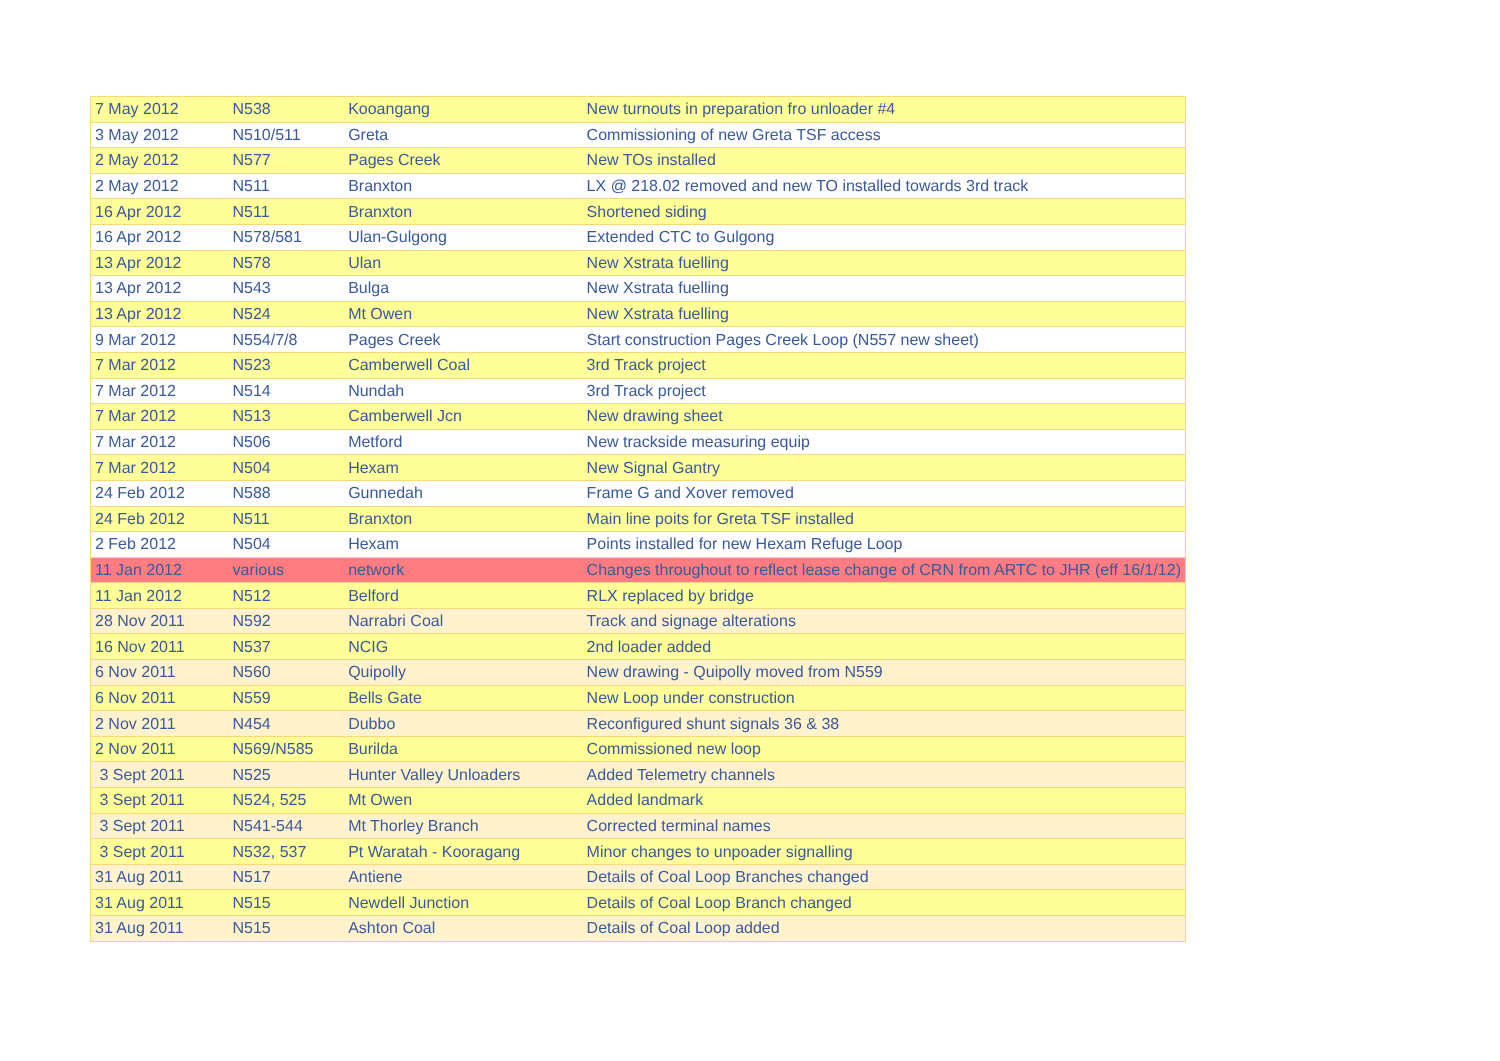| 7 May 2012 | N538 | Kooangang | New turnouts in preparation fro unloader #4 |
| 3 May 2012 | N510/511 | Greta | Commissioning of new Greta TSF access |
| 2 May 2012 | N577 | Pages Creek | New TOs installed |
| 2 May 2012 | N511 | Branxton | LX @ 218.02 removed and new TO installed towards 3rd track |
| 16 Apr 2012 | N511 | Branxton | Shortened siding |
| 16 Apr 2012 | N578/581 | Ulan-Gulgong | Extended CTC to Gulgong |
| 13 Apr 2012 | N578 | Ulan | New Xstrata fuelling |
| 13 Apr 2012 | N543 | Bulga | New Xstrata fuelling |
| 13 Apr 2012 | N524 | Mt Owen | New Xstrata fuelling |
| 9 Mar 2012 | N554/7/8 | Pages Creek | Start construction Pages Creek Loop (N557 new sheet) |
| 7 Mar 2012 | N523 | Camberwell Coal | 3rd Track project |
| 7 Mar 2012 | N514 | Nundah | 3rd Track project |
| 7 Mar 2012 | N513 | Camberwell Jcn | New drawing sheet |
| 7 Mar 2012 | N506 | Metford | New trackside measuring equip |
| 7 Mar 2012 | N504 | Hexam | New Signal Gantry |
| 24 Feb 2012 | N588 | Gunnedah | Frame G and Xover removed |
| 24 Feb 2012 | N511 | Branxton | Main line poits for Greta TSF installed |
| 2 Feb 2012 | N504 | Hexam | Points installed for new Hexam Refuge Loop |
| 11 Jan 2012 | various | network | Changes throughout to reflect lease change of CRN from ARTC to JHR (eff 16/1/12) |
| 11 Jan 2012 | N512 | Belford | RLX replaced by bridge |
| 28 Nov 2011 | N592 | Narrabri Coal | Track and signage alterations |
| 16 Nov 2011 | N537 | NCIG | 2nd loader added |
| 6 Nov 2011 | N560 | Quipolly | New drawing - Quipolly moved from N559 |
| 6 Nov 2011 | N559 | Bells Gate | New Loop under construction |
| 2 Nov 2011 | N454 | Dubbo | Reconfigured shunt signals 36 & 38 |
| 2 Nov 2011 | N569/N585 | Burilda | Commissioned new loop |
| 3 Sept 2011 | N525 | Hunter Valley Unloaders | Added Telemetry channels |
| 3 Sept 2011 | N524, 525 | Mt Owen | Added landmark |
| 3 Sept 2011 | N541-544 | Mt Thorley Branch | Corrected terminal names |
| 3 Sept 2011 | N532, 537 | Pt Waratah - Kooragang | Minor changes to unpoader signalling |
| 31 Aug 2011 | N517 | Antiene | Details of Coal Loop Branches changed |
| 31 Aug 2011 | N515 | Newdell Junction | Details of Coal Loop Branch changed |
| 31 Aug 2011 | N515 | Ashton Coal | Details of Coal Loop added |